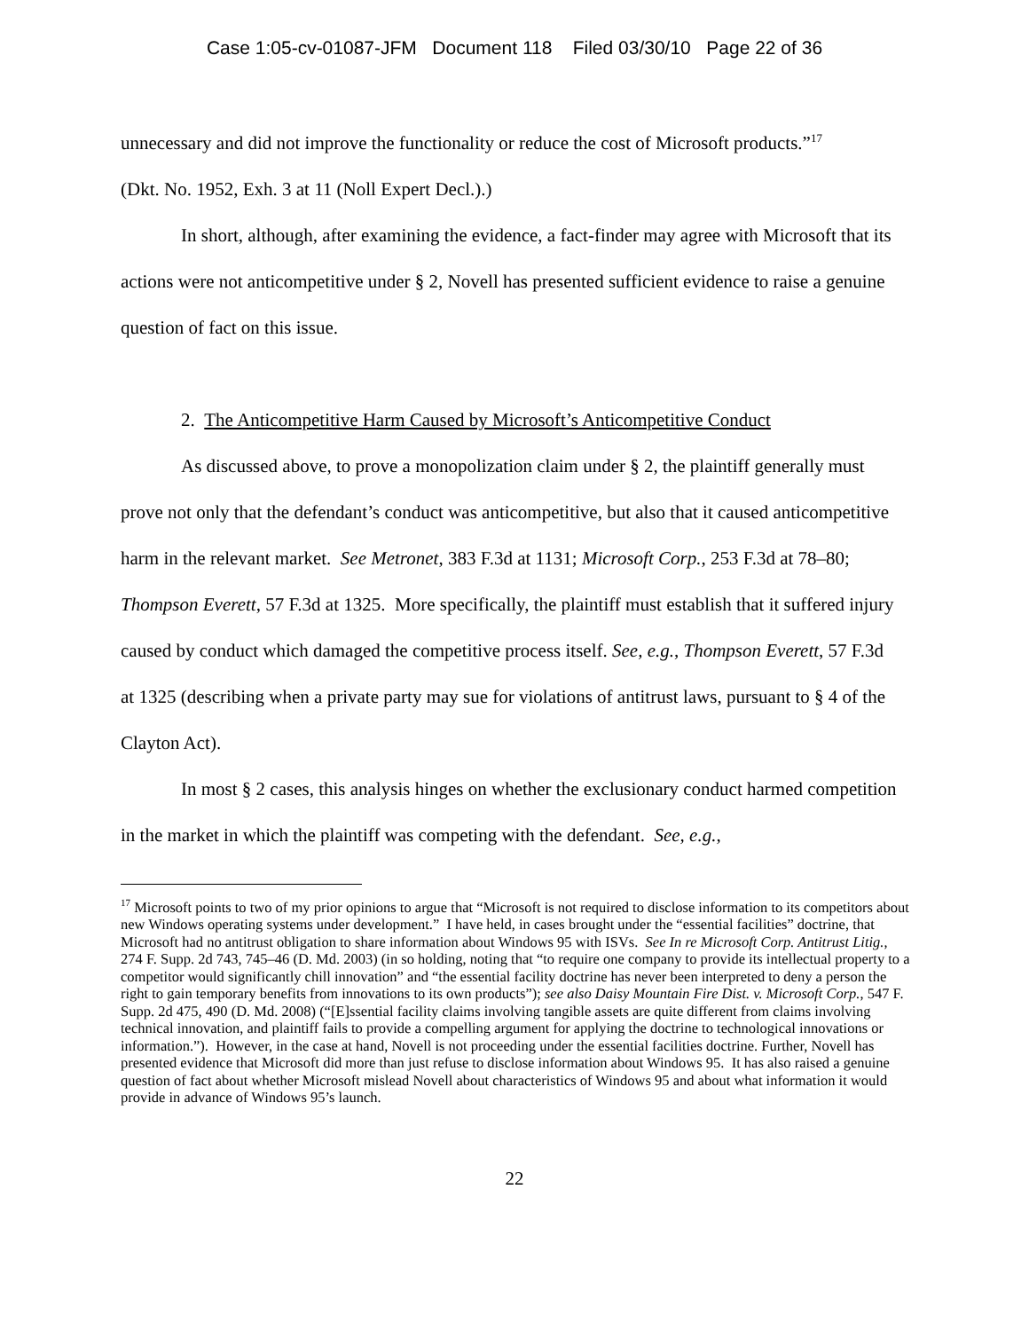Case 1:05-cv-01087-JFM Document 118 Filed 03/30/10 Page 22 of 36
unnecessary and did not improve the functionality or reduce the cost of Microsoft products.”<sup>17</sup>
(Dkt. No. 1952, Exh. 3 at 11 (Noll Expert Decl.).)
In short, although, after examining the evidence, a fact-finder may agree with Microsoft that its actions were not anticompetitive under § 2, Novell has presented sufficient evidence to raise a genuine question of fact on this issue.
2. The Anticompetitive Harm Caused by Microsoft’s Anticompetitive Conduct
As discussed above, to prove a monopolization claim under § 2, the plaintiff generally must prove not only that the defendant’s conduct was anticompetitive, but also that it caused anticompetitive harm in the relevant market. See Metronet, 383 F.3d at 1131; Microsoft Corp., 253 F.3d at 78–80; Thompson Everett, 57 F.3d at 1325. More specifically, the plaintiff must establish that it suffered injury caused by conduct which damaged the competitive process itself. See, e.g., Thompson Everett, 57 F.3d at 1325 (describing when a private party may sue for violations of antitrust laws, pursuant to § 4 of the Clayton Act).
In most § 2 cases, this analysis hinges on whether the exclusionary conduct harmed competition in the market in which the plaintiff was competing with the defendant. See, e.g.,
<sup>17</sup> Microsoft points to two of my prior opinions to argue that “Microsoft is not required to disclose information to its competitors about new Windows operating systems under development.” I have held, in cases brought under the “essential facilities” doctrine, that Microsoft had no antitrust obligation to share information about Windows 95 with ISVs. See In re Microsoft Corp. Antitrust Litig., 274 F. Supp. 2d 743, 745–46 (D. Md. 2003) (in so holding, noting that “to require one company to provide its intellectual property to a competitor would significantly chill innovation” and “the essential facility doctrine has never been interpreted to deny a person the right to gain temporary benefits from innovations to its own products”); see also Daisy Mountain Fire Dist. v. Microsoft Corp., 547 F. Supp. 2d 475, 490 (D. Md. 2008) (“[E]ssential facility claims involving tangible assets are quite different from claims involving technical innovation, and plaintiff fails to provide a compelling argument for applying the doctrine to technological innovations or information.”). However, in the case at hand, Novell is not proceeding under the essential facilities doctrine. Further, Novell has presented evidence that Microsoft did more than just refuse to disclose information about Windows 95. It has also raised a genuine question of fact about whether Microsoft mislead Novell about characteristics of Windows 95 and about what information it would provide in advance of Windows 95’s launch.
22